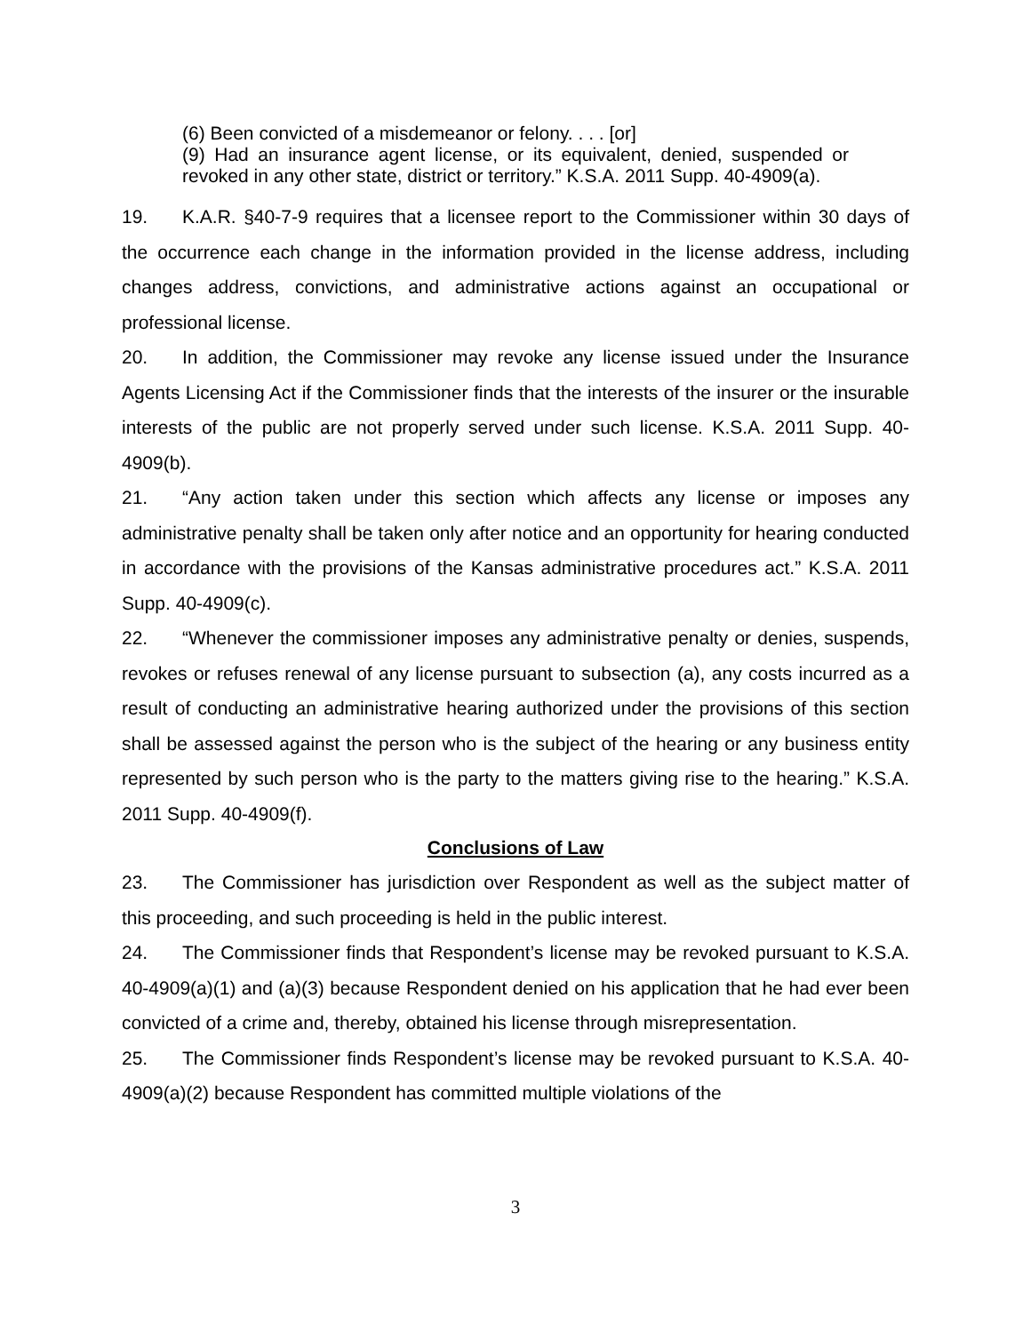(6) Been convicted of a misdemeanor or felony. . . . [or]
(9) Had an insurance agent license, or its equivalent, denied, suspended or revoked in any other state, district or territory.” K.S.A. 2011 Supp. 40-4909(a).
19. K.A.R. §40-7-9 requires that a licensee report to the Commissioner within 30 days of the occurrence each change in the information provided in the license address, including changes address, convictions, and administrative actions against an occupational or professional license.
20. In addition, the Commissioner may revoke any license issued under the Insurance Agents Licensing Act if the Commissioner finds that the interests of the insurer or the insurable interests of the public are not properly served under such license. K.S.A. 2011 Supp. 40-4909(b).
21. “Any action taken under this section which affects any license or imposes any administrative penalty shall be taken only after notice and an opportunity for hearing conducted in accordance with the provisions of the Kansas administrative procedures act.” K.S.A. 2011 Supp. 40-4909(c).
22. “Whenever the commissioner imposes any administrative penalty or denies, suspends, revokes or refuses renewal of any license pursuant to subsection (a), any costs incurred as a result of conducting an administrative hearing authorized under the provisions of this section shall be assessed against the person who is the subject of the hearing or any business entity represented by such person who is the party to the matters giving rise to the hearing.” K.S.A. 2011 Supp. 40-4909(f).
Conclusions of Law
23. The Commissioner has jurisdiction over Respondent as well as the subject matter of this proceeding, and such proceeding is held in the public interest.
24. The Commissioner finds that Respondent’s license may be revoked pursuant to K.S.A. 40-4909(a)(1) and (a)(3) because Respondent denied on his application that he had ever been convicted of a crime and, thereby, obtained his license through misrepresentation.
25. The Commissioner finds Respondent’s license may be revoked pursuant to K.S.A. 40-4909(a)(2) because Respondent has committed multiple violations of the
3